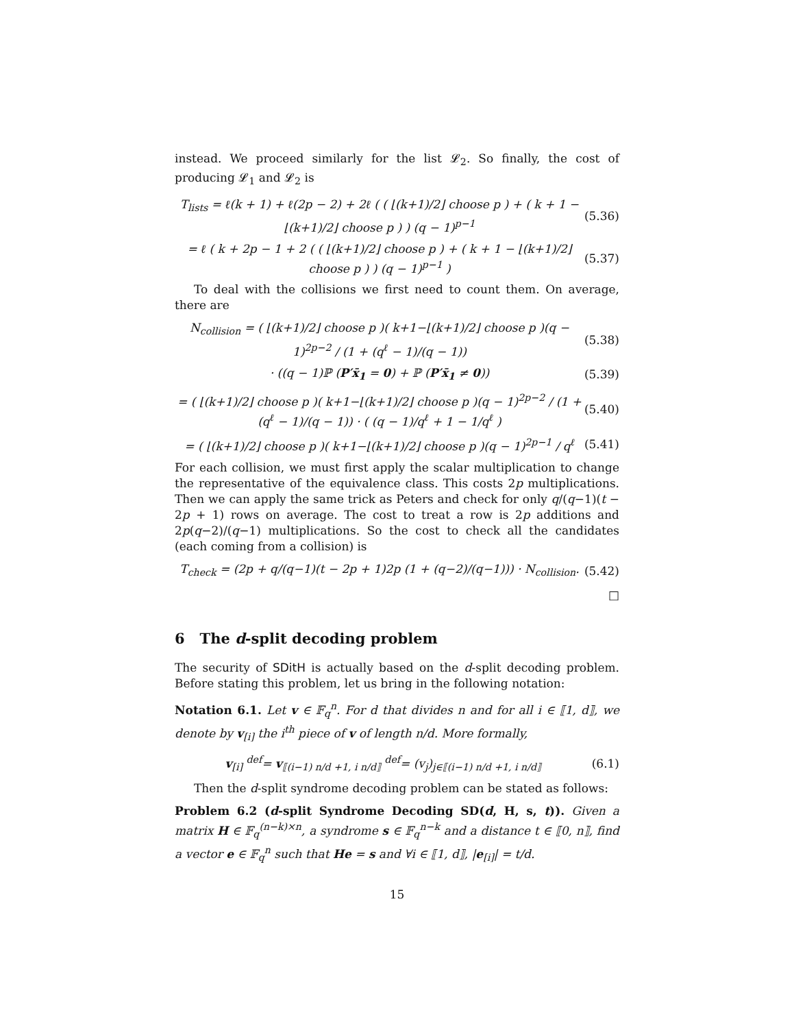instead. We proceed similarly for the list 𝓛<sub>2</sub>. So finally, the cost of producing 𝓛<sub>1</sub> and 𝓛<sub>2</sub> is
T<sub>lists</sub> = ℓ(k + 1) + ℓ(2p − 2) + 2ℓ ( ( ⌊(k+1)/2⌋ choose p ) + ( k + 1 − ⌊(k+1)/2⌋ choose p ) ) (q − 1)<sup>p−1</sup> (5.36)
= ℓ ( k + 2p − 1 + 2 ( ( ⌊(k+1)/2⌋ choose p ) + ( k + 1 − ⌊(k+1)/2⌋ choose p ) ) (q − 1)<sup>p−1</sup> ) (5.37)
To deal with the collisions we first need to count them. On average, there are
N<sub>collision</sub> = ( ⌊(k+1)/2⌋ choose p )( k+1−⌊(k+1)/2⌋ choose p )(q − 1)<sup>2p−2</sup> / (1 + (q<sup>ℓ</sup> − 1)/(q − 1)) (5.38)
· ((q − 1)ℙ (P′x̄<sub>1</sub> = 0) + ℙ (P′x̄<sub>1</sub> ≠ 0)) (5.39)
= ( ⌊(k+1)/2⌋ choose p )( k+1−⌊(k+1)/2⌋ choose p )(q − 1)<sup>2p−2</sup> / (1 + (q<sup>ℓ</sup> − 1)/(q − 1)) · ( (q − 1)/q<sup>ℓ</sup> + 1 − 1/q<sup>ℓ</sup> ) (5.40)
= ( ⌊(k+1)/2⌋ choose p )( k+1−⌊(k+1)/2⌋ choose p )(q − 1)<sup>2p−1</sup> / q<sup>ℓ</sup> (5.41)
For each collision, we must first apply the scalar multiplication to change the representative of the equivalence class. This costs 2p multiplications. Then we can apply the same trick as Peters and check for only q/(q−1)(t − 2p + 1) rows on average. The cost to treat a row is 2p additions and 2p(q−2)/(q−1) multiplications. So the cost to check all the candidates (each coming from a collision) is
T<sub>check</sub> = (2p + q/(q−1)(t − 2p + 1)2p (1 + (q−2)/(q−1))) · N<sub>collision</sub>. (5.42)
□
6 The d-split decoding problem
The security of SDitH is actually based on the d-split decoding problem. Before stating this problem, let us bring in the following notation:
Notation 6.1. Let v ∈ 𝔽<sub>q</sub><sup>n</sup>. For d that divides n and for all i ∈ ⟦1, d⟧, we denote by v<sub>[i]</sub> the i<sup>th</sup> piece of v of length n/d. More formally,
v<sub>[i]</sub> <sup>def</sup>= v<sub>⟦(i−1) n/d +1, i n/d⟧</sub> <sup>def</sup>= (v<sub>j</sub>)<sub>j∈⟦(i−1) n/d +1, i n/d⟧</sub> (6.1)
Then the d-split syndrome decoding problem can be stated as follows:
Problem 6.2 (d-split Syndrome Decoding SD(d, H, s, t)). Given a matrix H ∈ 𝔽<sub>q</sub><sup>(n−k)×n</sup>, a syndrome s ∈ 𝔽<sub>q</sub><sup>n−k</sup> and a distance t ∈ ⟦0, n⟧, find a vector e ∈ 𝔽<sub>q</sub><sup>n</sup> such that He = s and ∀i ∈ ⟦1, d⟧, |e<sub>[i]</sub>| = t/d.
15